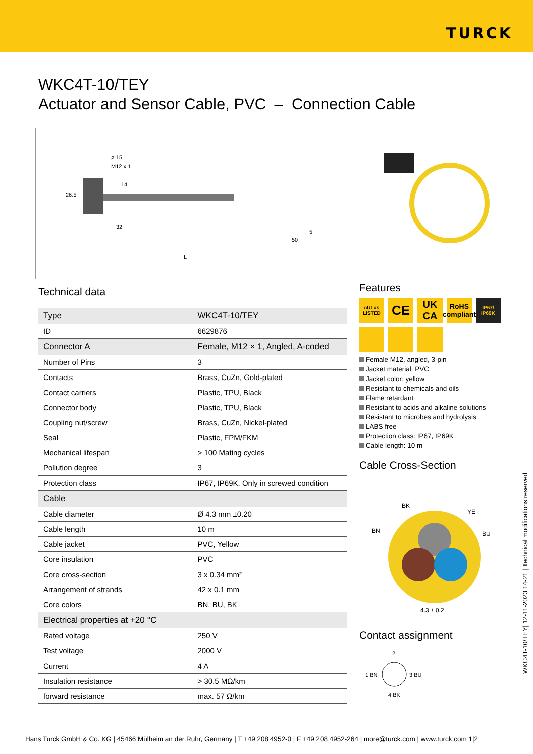TURCK
WKC4T-10/TEY
Actuator and Sensor Cable, PVC – Connection Cable
ø 15
M12 x 1
14
26.5
32
50
5
L
Technical data
| Type | WKC4T-10/TEY |
| ID | 6629876 |
| Connector A | Female, M12 × 1, Angled, A-coded |
| Number of Pins | 3 |
| Contacts | Brass, CuZn, Gold-plated |
| Contact carriers | Plastic, TPU, Black |
| Connector body | Plastic, TPU, Black |
| Coupling nut/screw | Brass, CuZn, Nickel-plated |
| Seal | Plastic, FPM/FKM |
| Mechanical lifespan | > 100 Mating cycles |
| Pollution degree | 3 |
| Protection class | IP67, IP69K, Only in screwed condition |
| Cable | |
| Cable diameter | Ø 4.3 mm ±0.20 |
| Cable length | 10 m |
| Cable jacket | PVC, Yellow |
| Core insulation | PVC |
| Core cross-section | 3 x 0.34 mm² |
| Arrangement of strands | 42 x 0.1 mm |
| Core colors | BN, BU, BK |
| Electrical properties at +20 °C | |
| Rated voltage | 250 V |
| Test voltage | 2000 V |
| Current | 4 A |
| Insulation resistance | > 30.5 MΩ/km |
| forward resistance | max. 57 Ω/km |
Features
cULus LISTED
CE
UK CA
RoHS compliant
IP67/ IP69K
Female M12, angled, 3-pin
Jacket material: PVC
Jacket color: yellow
Resistant to chemicals and oils
Flame retardant
Resistant to acids and alkaline solutions
Resistant to microbes and hydrolysis
LABS free
Protection class: IP67, IP69K
Cable length: 10 m
Cable Cross-Section
BK
YE
BN
BU
4.3 ± 0.2
Contact assignment
2
1 BN
3 BU
4 BK
WKC4T-10/TEY| 12-11-2023 14-21 | Technical modifications reserved
Hans Turck GmbH & Co. KG | 45466 Mülheim an der Ruhr, Germany | T +49 208 4952-0 | F +49 208 4952-264 | more@turck.com | www.turck.com 1|2